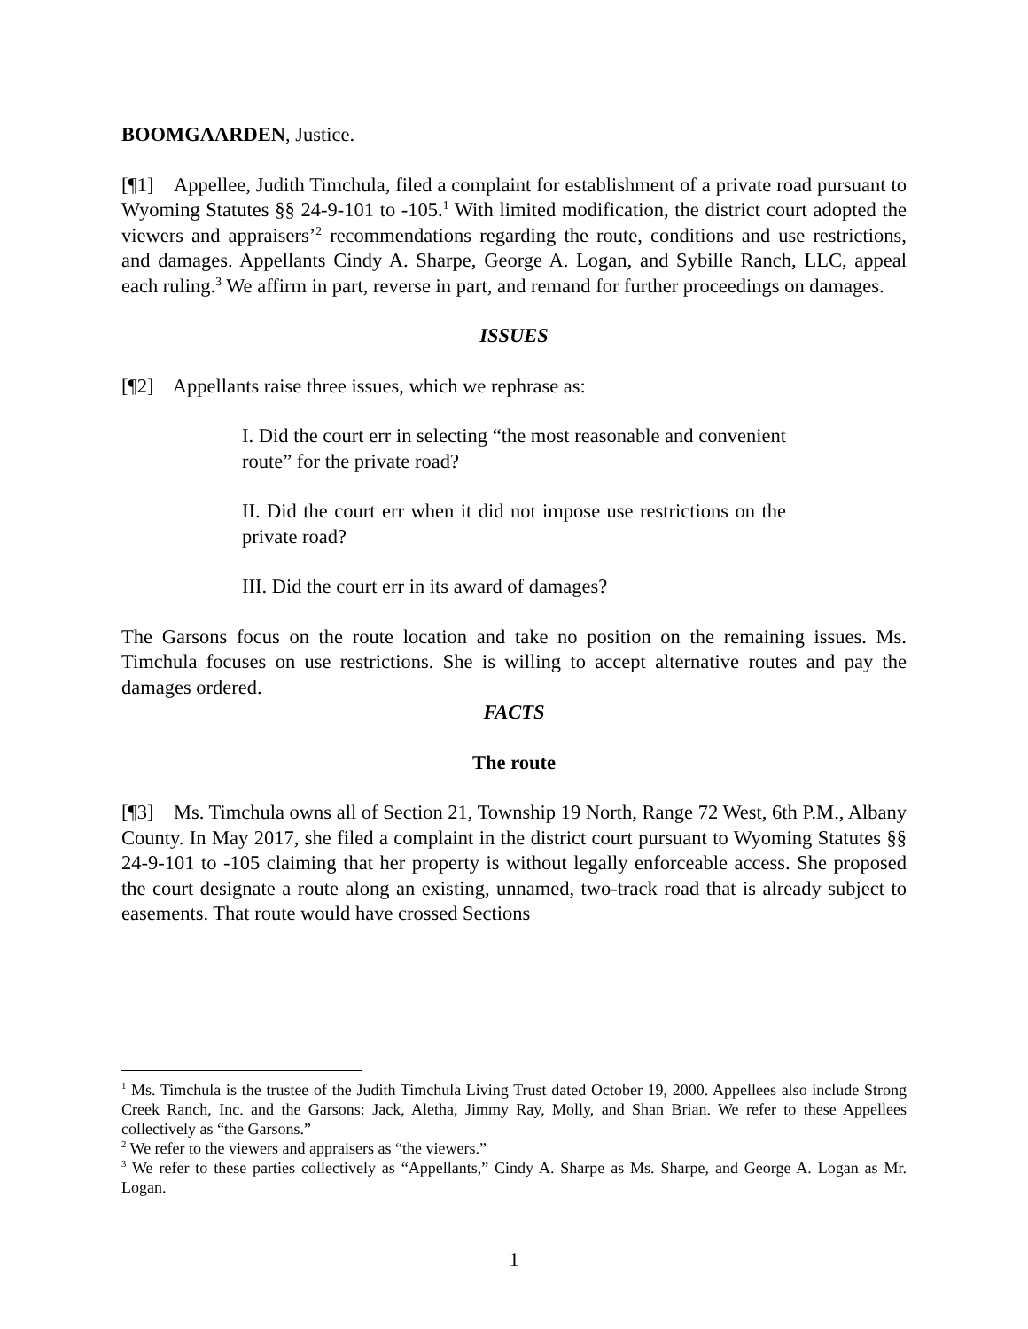BOOMGAARDEN, Justice.
[¶1] Appellee, Judith Timchula, filed a complaint for establishment of a private road pursuant to Wyoming Statutes §§ 24-9-101 to -105.<sup>1</sup> With limited modification, the district court adopted the viewers and appraisers’<sup>2</sup> recommendations regarding the route, conditions and use restrictions, and damages. Appellants Cindy A. Sharpe, George A. Logan, and Sybille Ranch, LLC, appeal each ruling.<sup>3</sup> We affirm in part, reverse in part, and remand for further proceedings on damages.
ISSUES
[¶2] Appellants raise three issues, which we rephrase as:
I. Did the court err in selecting “the most reasonable and convenient route” for the private road?
II. Did the court err when it did not impose use restrictions on the private road?
III. Did the court err in its award of damages?
The Garsons focus on the route location and take no position on the remaining issues. Ms. Timchula focuses on use restrictions. She is willing to accept alternative routes and pay the damages ordered.
FACTS
The route
[¶3] Ms. Timchula owns all of Section 21, Township 19 North, Range 72 West, 6th P.M., Albany County. In May 2017, she filed a complaint in the district court pursuant to Wyoming Statutes §§ 24-9-101 to -105 claiming that her property is without legally enforceable access. She proposed the court designate a route along an existing, unnamed, two-track road that is already subject to easements. That route would have crossed Sections
<sup>1</sup> Ms. Timchula is the trustee of the Judith Timchula Living Trust dated October 19, 2000. Appellees also include Strong Creek Ranch, Inc. and the Garsons: Jack, Aletha, Jimmy Ray, Molly, and Shan Brian. We refer to these Appellees collectively as “the Garsons.”
<sup>2</sup> We refer to the viewers and appraisers as “the viewers.”
<sup>3</sup> We refer to these parties collectively as “Appellants,” Cindy A. Sharpe as Ms. Sharpe, and George A. Logan as Mr. Logan.
1